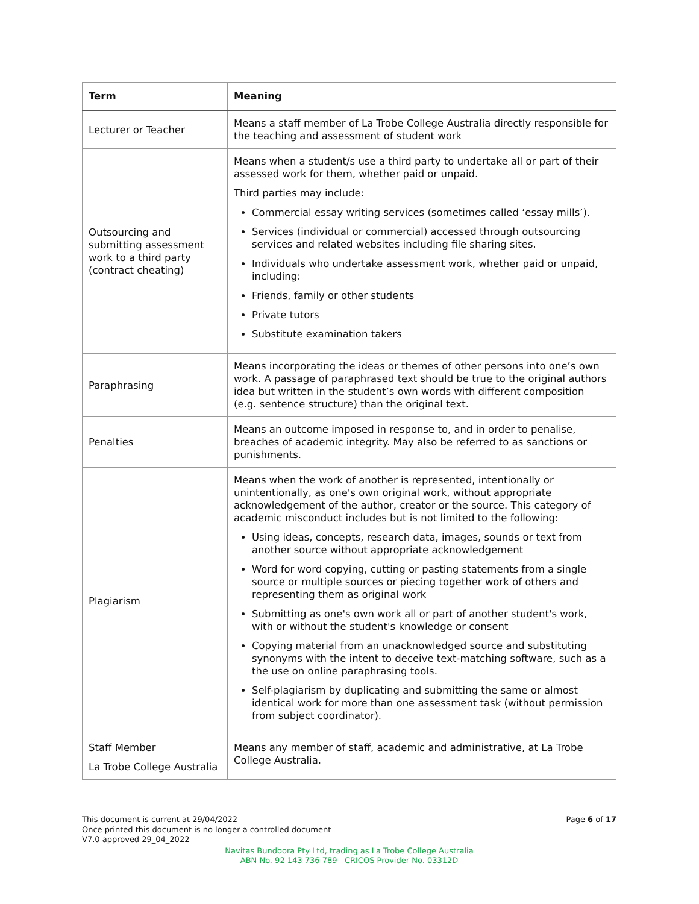| Term | Meaning |
| --- | --- |
| Lecturer or Teacher | Means a staff member of La Trobe College Australia directly responsible for the teaching and assessment of student work |
| Outsourcing and submitting assessment work to a third party (contract cheating) | Means when a student/s use a third party to undertake all or part of their assessed work for them, whether paid or unpaid. Third parties may include: Commercial essay writing services (sometimes called ‘essay mills’). Services (individual or commercial) accessed through outsourcing services and related websites including file sharing sites. Individuals who undertake assessment work, whether paid or unpaid, including: Friends, family or other students Private tutors Substitute examination takers |
| Paraphrasing | Means incorporating the ideas or themes of other persons into one’s own work. A passage of paraphrased text should be true to the original authors idea but written in the student’s own words with different composition (e.g. sentence structure) than the original text. |
| Penalties | Means an outcome imposed in response to, and in order to penalise, breaches of academic integrity. May also be referred to as sanctions or punishments. |
| Plagiarism | Means when the work of another is represented, intentionally or unintentionally, as one's own original work, without appropriate acknowledgement of the author, creator or the source. This category of academic misconduct includes but is not limited to the following: Using ideas, concepts, research data, images, sounds or text from another source without appropriate acknowledgement Word for word copying, cutting or pasting statements from a single source or multiple sources or piecing together work of others and representing them as original work Submitting as one's own work all or part of another student's work, with or without the student's knowledge or consent Copying material from an unacknowledged source and substituting synonyms with the intent to deceive text-matching software, such as a the use on online paraphrasing tools. Self-plagiarism by duplicating and submitting the same or almost identical work for more than one assessment task (without permission from subject coordinator). |
| Staff Member La Trobe College Australia | Means any member of staff, academic and administrative, at La Trobe College Australia. |
Page 6 of 17 This document is current at 29/04/2022
Once printed this document is no longer a controlled document
V7.0 approved 29_04_2022
Navitas Bundoora Pty Ltd, trading as La Trobe College Australia
ABN No. 92 143 736 789 CRICOS Provider No. 03312D